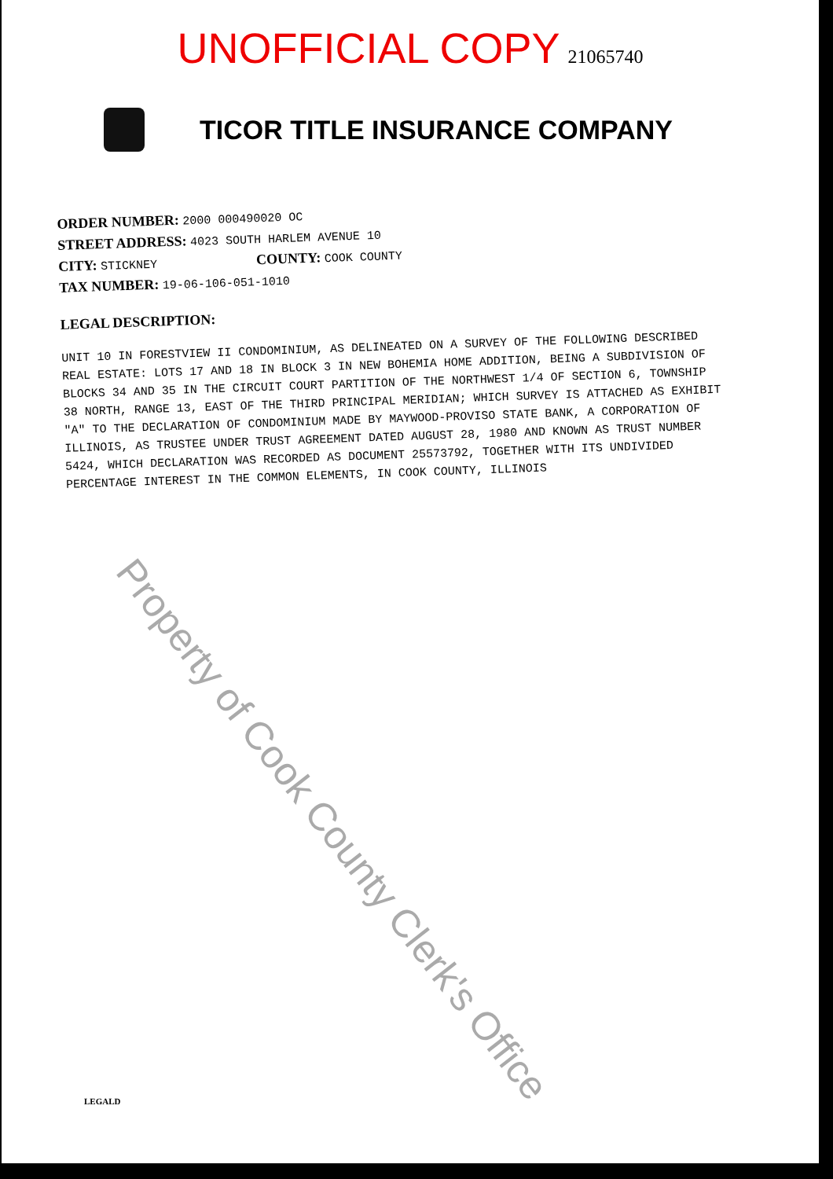UNOFFICIAL COPY 21065740
TICOR TITLE INSURANCE COMPANY
ORDER NUMBER: 2000 000490020 OC
STREET ADDRESS: 4023 SOUTH HARLEM AVENUE 10
CITY: STICKNEY COUNTY: COOK COUNTY
TAX NUMBER: 19-06-106-051-1010
LEGAL DESCRIPTION:
UNIT 10 IN FORESTVIEW II CONDOMINIUM, AS DELINEATED ON A SURVEY OF THE FOLLOWING DESCRIBED REAL ESTATE: LOTS 17 AND 18 IN BLOCK 3 IN NEW BOHEMIA HOME ADDITION, BEING A SUBDIVISION OF BLOCKS 34 AND 35 IN THE CIRCUIT COURT PARTITION OF THE NORTHWEST 1/4 OF SECTION 6, TOWNSHIP 38 NORTH, RANGE 13, EAST OF THE THIRD PRINCIPAL MERIDIAN; WHICH SURVEY IS ATTACHED AS EXHIBIT "A" TO THE DECLARATION OF CONDOMINIUM MADE BY MAYWOOD-PROVISO STATE BANK, A CORPORATION OF ILLINOIS, AS TRUSTEE UNDER TRUST AGREEMENT DATED AUGUST 28, 1980 AND KNOWN AS TRUST NUMBER 5424, WHICH DECLARATION WAS RECORDED AS DOCUMENT 25573792, TOGETHER WITH ITS UNDIVIDED PERCENTAGE INTEREST IN THE COMMON ELEMENTS, IN COOK COUNTY, ILLINOIS
Property of Cook County Clerk's Office
LEGALD